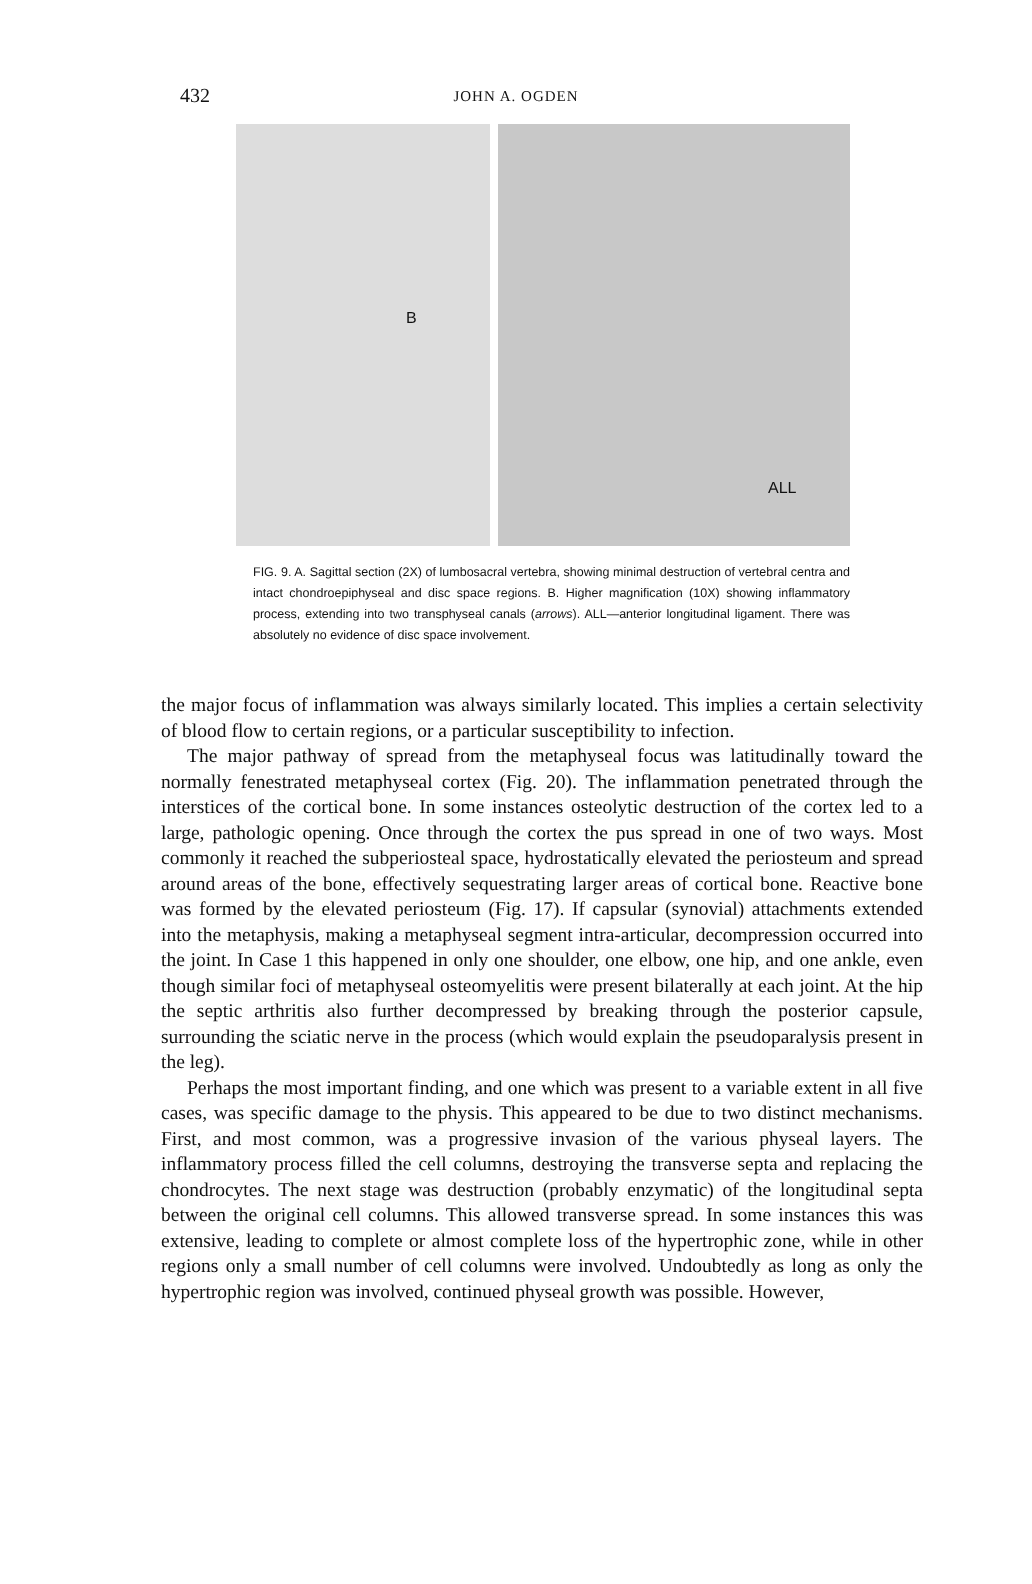432
JOHN A. OGDEN
B
ALL
FIG. 9. A. Sagittal section (2X) of lumbosacral vertebra, showing minimal destruction of vertebral centra and intact chondroepiphyseal and disc space regions. B. Higher magnification (10X) showing inflammatory process, extending into two transphyseal canals (arrows). ALL—anterior longitudinal ligament. There was absolutely no evidence of disc space involvement.
the major focus of inflammation was always similarly located. This implies a certain selectivity of blood flow to certain regions, or a particular susceptibility to infection.
The major pathway of spread from the metaphyseal focus was latitudinally toward the normally fenestrated metaphyseal cortex (Fig. 20). The inflammation penetrated through the interstices of the cortical bone. In some instances osteolytic destruction of the cortex led to a large, pathologic opening. Once through the cortex the pus spread in one of two ways. Most commonly it reached the subperiosteal space, hydrostatically elevated the periosteum and spread around areas of the bone, effectively sequestrating larger areas of cortical bone. Reactive bone was formed by the elevated periosteum (Fig. 17). If capsular (synovial) attachments extended into the metaphysis, making a metaphyseal segment intra-articular, decompression occurred into the joint. In Case 1 this happened in only one shoulder, one elbow, one hip, and one ankle, even though similar foci of metaphyseal osteomyelitis were present bilaterally at each joint. At the hip the septic arthritis also further decompressed by breaking through the posterior capsule, surrounding the sciatic nerve in the process (which would explain the pseudoparalysis present in the leg).
Perhaps the most important finding, and one which was present to a variable extent in all five cases, was specific damage to the physis. This appeared to be due to two distinct mechanisms. First, and most common, was a progressive invasion of the various physeal layers. The inflammatory process filled the cell columns, destroying the transverse septa and replacing the chondrocytes. The next stage was destruction (probably enzymatic) of the longitudinal septa between the original cell columns. This allowed transverse spread. In some instances this was extensive, leading to complete or almost complete loss of the hypertrophic zone, while in other regions only a small number of cell columns were involved. Undoubtedly as long as only the hypertrophic region was involved, continued physeal growth was possible. However,